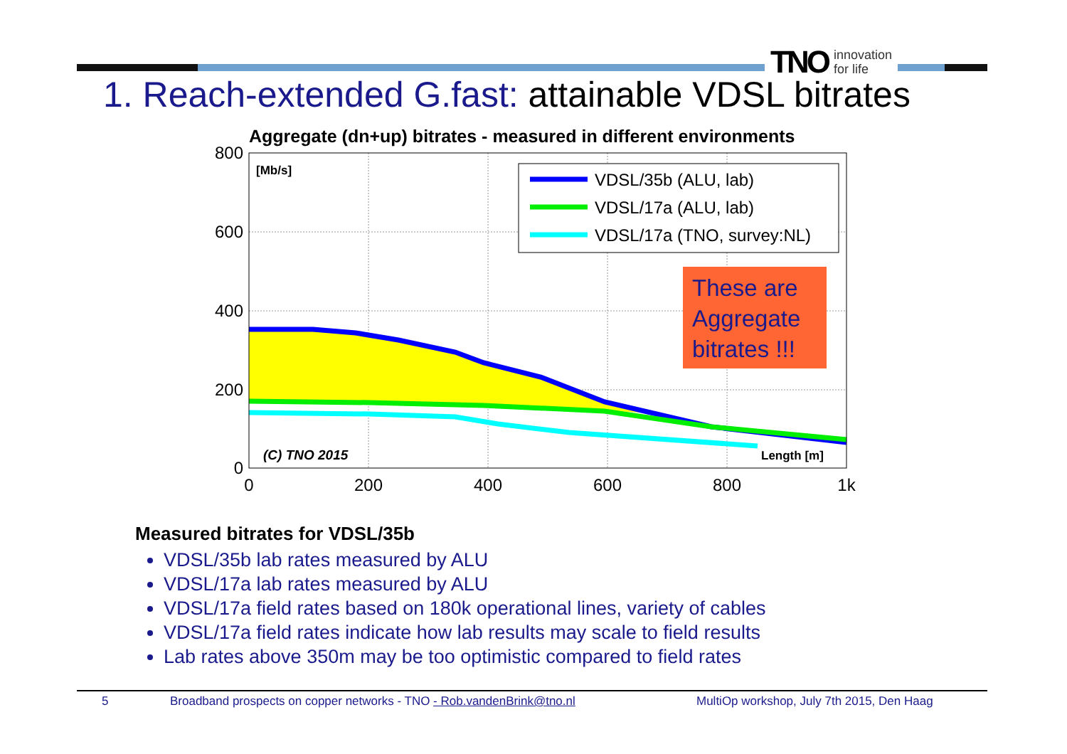TNO innovation
for life
1. Reach-extended G.fast: attainable VDSL bitrates
Aggregate (dn+up) bitrates - measured in different environments
800
600
400
200
0
0
200
400
600
800
1k
[Mb/s]
(C) TNO 2015
Length [m]
VDSL/35b (ALU, lab)
VDSL/17a (ALU, lab)
VDSL/17a (TNO, survey:NL)
These are
Aggregate
bitrates !!!
Measured bitrates for VDSL/35b
VDSL/35b lab rates measured by ALU
VDSL/17a lab rates measured by ALU
VDSL/17a field rates based on 180k operational lines, variety of cables
VDSL/17a field rates indicate how lab results may scale to field results
Lab rates above 350m may be too optimistic compared to field rates
5 Broadband prospects on copper networks - TNO - Rob.vandenBrink@tno.nl MultiOp workshop, July 7th 2015, Den Haag